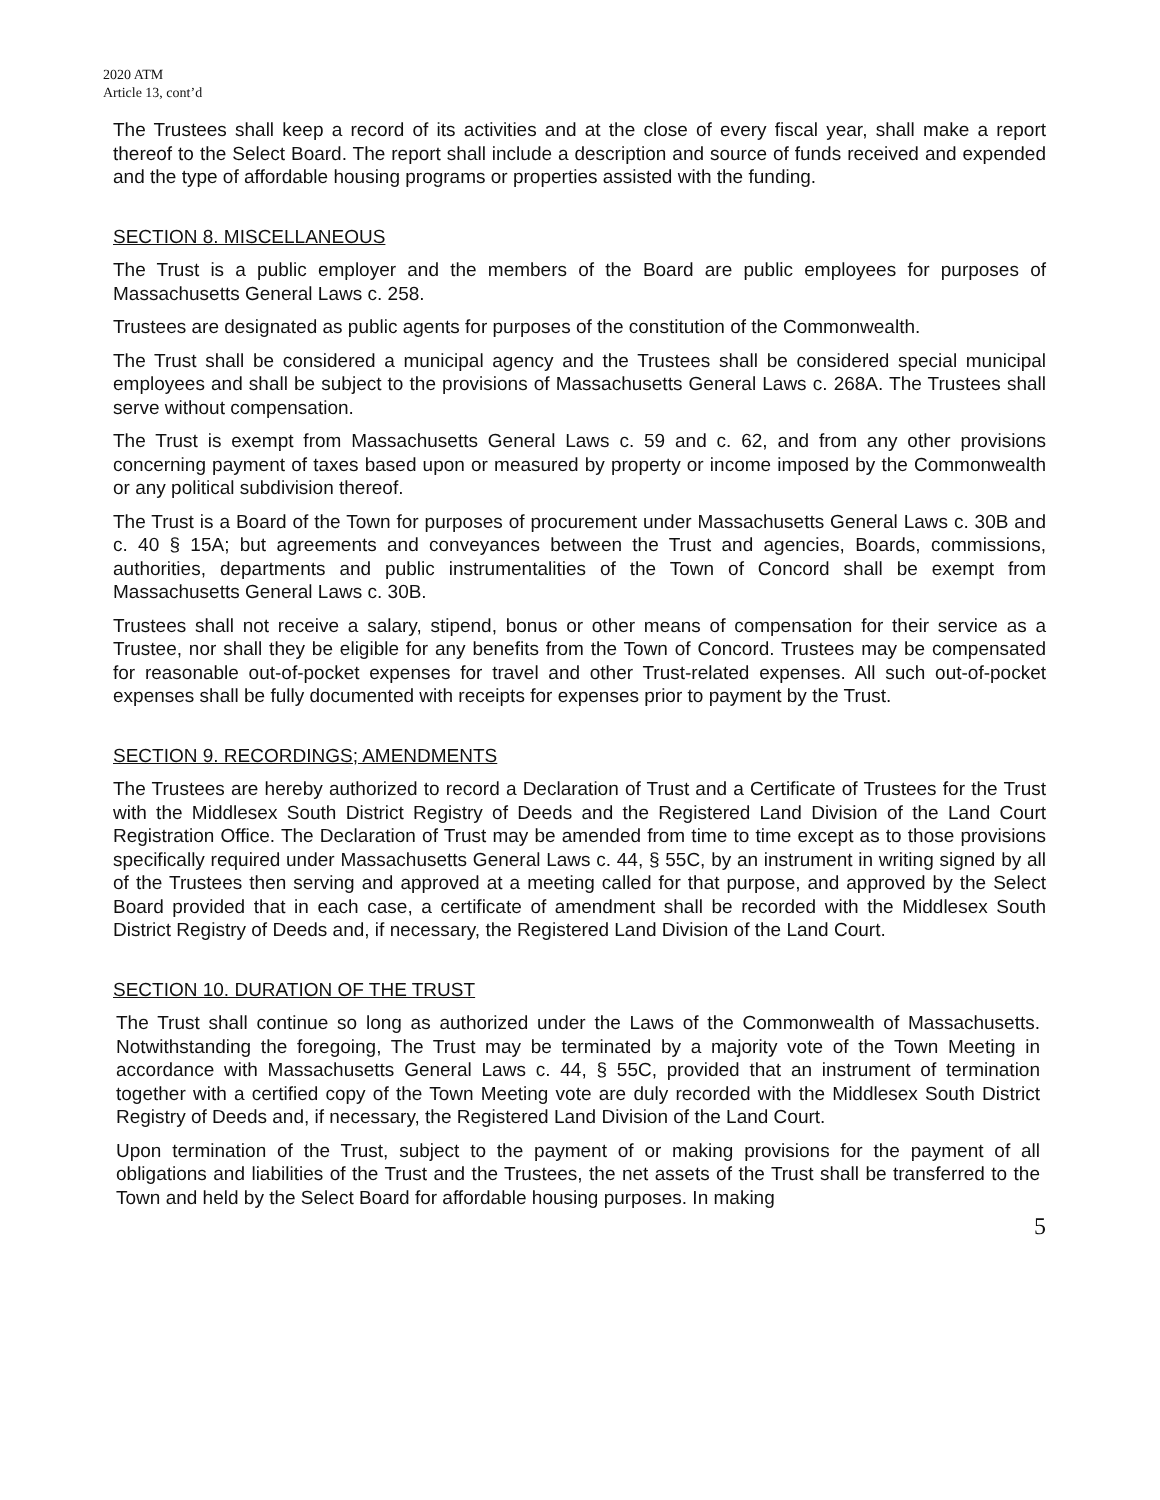2020 ATM
Article 13, cont’d
The Trustees shall keep a record of its activities and at the close of every fiscal year, shall make a report thereof to the Select Board. The report shall include a description and source of funds received and expended and the type of affordable housing programs or properties assisted with the funding.
SECTION 8. MISCELLANEOUS
The Trust is a public employer and the members of the Board are public employees for purposes of Massachusetts General Laws c. 258.
Trustees are designated as public agents for purposes of the constitution of the Commonwealth.
The Trust shall be considered a municipal agency and the Trustees shall be considered special municipal employees and shall be subject to the provisions of Massachusetts General Laws c. 268A. The Trustees shall serve without compensation.
The Trust is exempt from Massachusetts General Laws c. 59 and c. 62, and from any other provisions concerning payment of taxes based upon or measured by property or income imposed by the Commonwealth or any political subdivision thereof.
The Trust is a Board of the Town for purposes of procurement under Massachusetts General Laws c. 30B and c. 40 § 15A; but agreements and conveyances between the Trust and agencies, Boards, commissions, authorities, departments and public instrumentalities of the Town of Concord shall be exempt from Massachusetts General Laws c. 30B.
Trustees shall not receive a salary, stipend, bonus or other means of compensation for their service as a Trustee, nor shall they be eligible for any benefits from the Town of Concord. Trustees may be compensated for reasonable out-of-pocket expenses for travel and other Trust-related expenses. All such out-of-pocket expenses shall be fully documented with receipts for expenses prior to payment by the Trust.
SECTION 9. RECORDINGS; AMENDMENTS
The Trustees are hereby authorized to record a Declaration of Trust and a Certificate of Trustees for the Trust with the Middlesex South District Registry of Deeds and the Registered Land Division of the Land Court Registration Office. The Declaration of Trust may be amended from time to time except as to those provisions specifically required under Massachusetts General Laws c. 44, § 55C, by an instrument in writing signed by all of the Trustees then serving and approved at a meeting called for that purpose, and approved by the Select Board provided that in each case, a certificate of amendment shall be recorded with the Middlesex South District Registry of Deeds and, if necessary, the Registered Land Division of the Land Court.
SECTION 10. DURATION OF THE TRUST
The Trust shall continue so long as authorized under the Laws of the Commonwealth of Massachusetts. Notwithstanding the foregoing, The Trust may be terminated by a majority vote of the Town Meeting in accordance with Massachusetts General Laws c. 44, § 55C, provided that an instrument of termination together with a certified copy of the Town Meeting vote are duly recorded with the Middlesex South District Registry of Deeds and, if necessary, the Registered Land Division of the Land Court.
Upon termination of the Trust, subject to the payment of or making provisions for the payment of all obligations and liabilities of the Trust and the Trustees, the net assets of the Trust shall be transferred to the Town and held by the Select Board for affordable housing purposes. In making
5